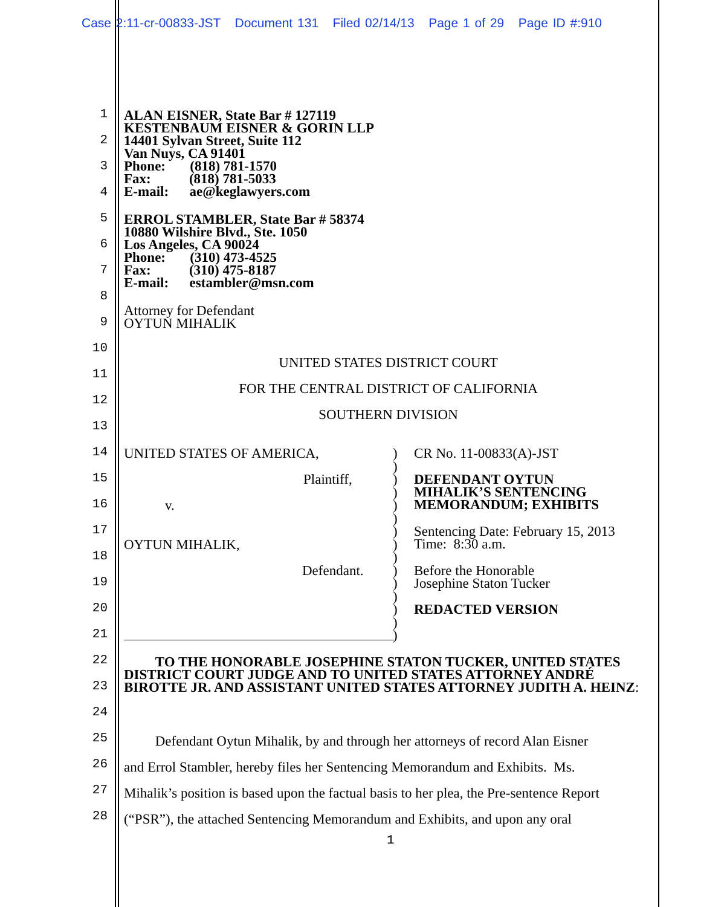Case 2:11-cr-00833-JST Document 131 Filed 02/14/13 Page 1 of 29 Page ID #:910
1
2
3
4
5
6
7
8
9
10
11
12
13
14
15
16
17
18
19
20
21
22
23
24
25
26
27
28
ALAN EISNER, State Bar # 127119
KESTENBAUM EISNER & GORIN LLP
14401 Sylvan Street, Suite 112
Van Nuys, CA 91401
Phone: (818) 781-1570
Fax: (818) 781-5033
E-mail: ae@keglawyers.com
ERROL STAMBLER, State Bar # 58374
10880 Wilshire Blvd., Ste. 1050
Los Angeles, CA 90024
Phone: (310) 473-4525
Fax: (310) 475-8187
E-mail: estambler@msn.com
Attorney for Defendant
OYTUN MIHALIK
UNITED STATES DISTRICT COURT
FOR THE CENTRAL DISTRICT OF CALIFORNIA
SOUTHERN DIVISION
UNITED STATES OF AMERICA,
Plaintiff,
v.
OYTUN MIHALIK,
Defendant.
)
)
)
)
)
)
)
)
)
)
)
)
)
)
)
CR No. 11-00833(A)-JST
DEFENDANT OYTUN
MIHALIK’S SENTENCING
MEMORANDUM; EXHIBITS
Sentencing Date: February 15, 2013
Time: 8:30 a.m.
Before the Honorable
Josephine Staton Tucker
REDACTED VERSION
TO THE HONORABLE JOSEPHINE STATON TUCKER, UNITED STATES DISTRICT COURT JUDGE AND TO UNITED STATES ATTORNEY ANDRÉ BIROTTE JR. AND ASSISTANT UNITED STATES ATTORNEY JUDITH A. HEINZ:
Defendant Oytun Mihalik, by and through her attorneys of record Alan Eisner
and Errol Stambler, hereby files her Sentencing Memorandum and Exhibits. Ms.
Mihalik’s position is based upon the factual basis to her plea, the Pre-sentence Report
(“PSR”), the attached Sentencing Memorandum and Exhibits, and upon any oral
1